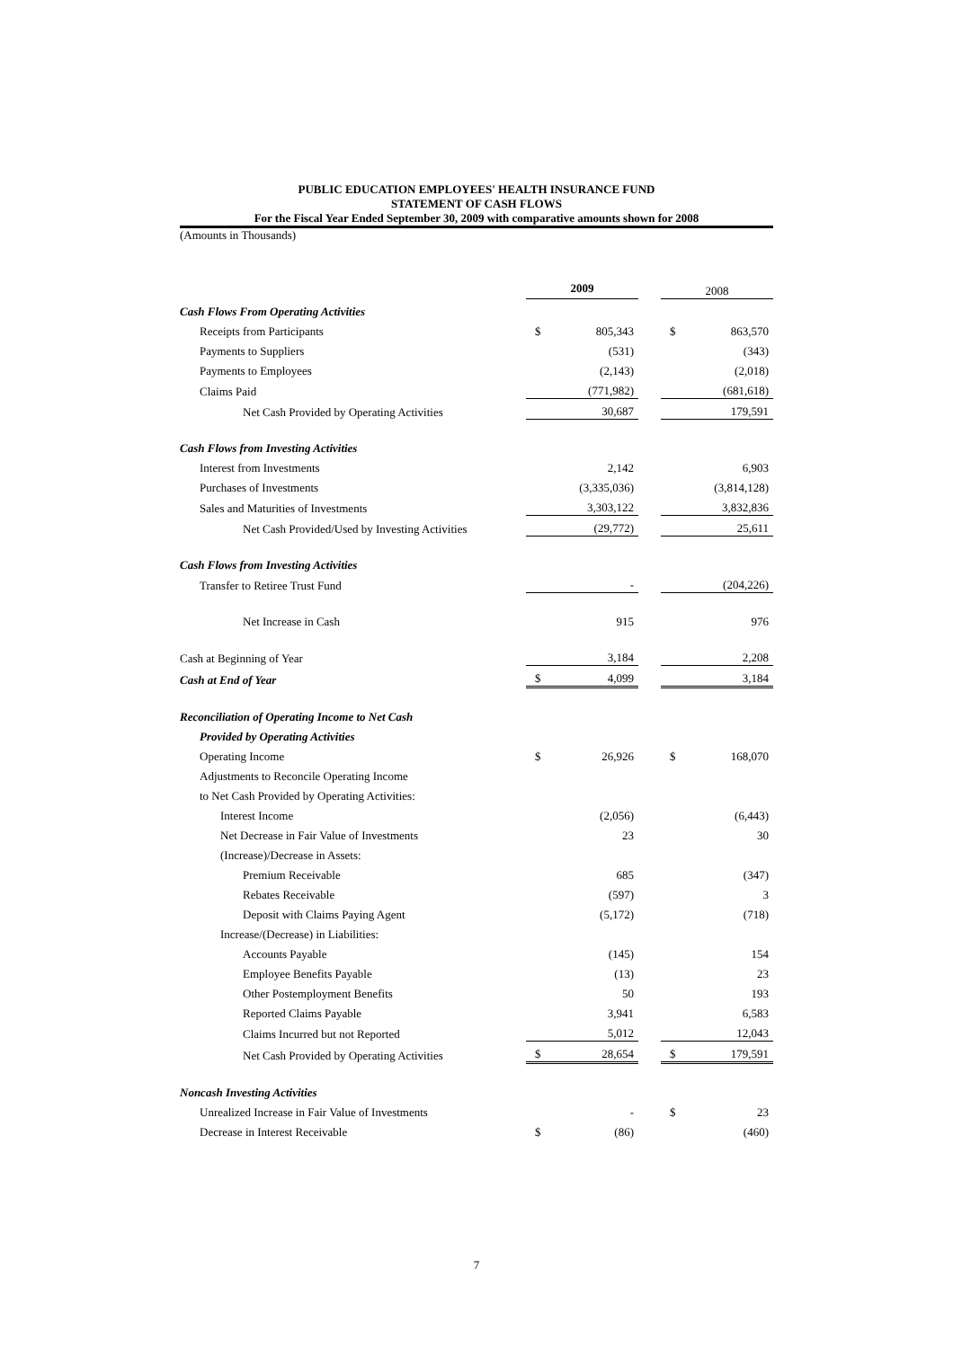PUBLIC EDUCATION EMPLOYEES' HEALTH INSURANCE FUND
STATEMENT OF CASH FLOWS
For the Fiscal Year Ended September 30, 2009 with comparative amounts shown for 2008
(Amounts in Thousands)
| | 2009 | | | 2008 | |
| Cash Flows From Operating Activities | | | | | |
| Receipts from Participants | $ | 805,343 | | $ | 863,570 |
| Payments to Suppliers | | (531) | | | (343) |
| Payments to Employees | | (2,143) | | | (2,018) |
| Claims Paid | | (771,982) | | | (681,618) |
| Net Cash Provided by Operating Activities | | 30,687 | | | 179,591 |
| Cash Flows from Investing Activities | | | | | |
| Interest from Investments | | 2,142 | | | 6,903 |
| Purchases of Investments | | (3,335,036) | | | (3,814,128) |
| Sales and Maturities of Investments | | 3,303,122 | | | 3,832,836 |
| Net Cash Provided/Used by Investing Activities | | (29,772) | | | 25,611 |
| Cash Flows from Investing Activities | | | | | |
| Transfer to Retiree Trust Fund | | - | | | (204,226) |
| Net Increase in Cash | | 915 | | | 976 |
| Cash at Beginning of Year | | 3,184 | | | 2,208 |
| Cash at End of Year | $ | 4,099 | | | 3,184 |
| Reconciliation of Operating Income to Net Cash | | | | | |
| Provided by Operating Activities | | | | | |
| Operating Income | $ | 26,926 | | $ | 168,070 |
| Adjustments to Reconcile Operating Income | | | | | |
| to Net Cash Provided by Operating Activities: | | | | | |
| Interest Income | | (2,056) | | | (6,443) |
| Net Decrease in Fair Value of Investments | | 23 | | | 30 |
| (Increase)/Decrease in Assets: | | | | | |
| Premium Receivable | | 685 | | | (347) |
| Rebates Receivable | | (597) | | | 3 |
| Deposit with Claims Paying Agent | | (5,172) | | | (718) |
| Increase/(Decrease) in Liabilities: | | | | | |
| Accounts Payable | | (145) | | | 154 |
| Employee Benefits Payable | | (13) | | | 23 |
| Other Postemployment Benefits | | 50 | | | 193 |
| Reported Claims Payable | | 3,941 | | | 6,583 |
| Claims Incurred but not Reported | | 5,012 | | | 12,043 |
| Net Cash Provided by Operating Activities | $ | 28,654 | | $ | 179,591 |
| Noncash Investing Activities | | | | | |
| Unrealized Increase in Fair Value of Investments | | - | | $ | 23 |
| Decrease in Interest Receivable | $ | (86) | | | (460) |
7